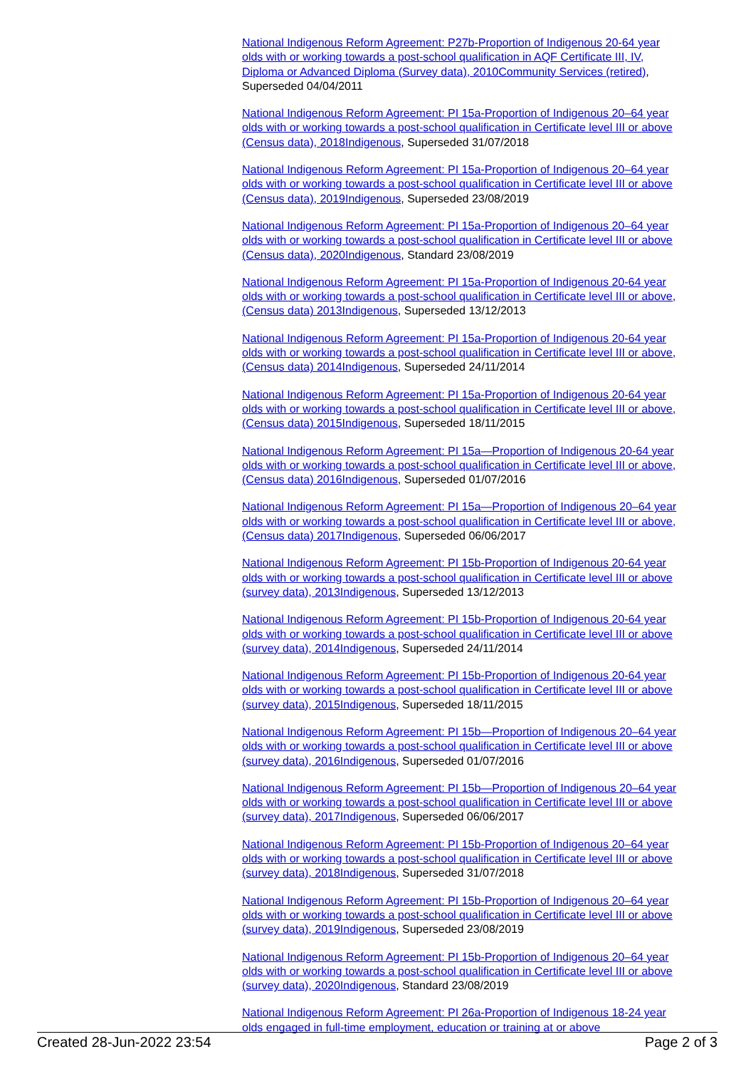National Indigenous Reform Agreement: P27b-Proportion of Indigenous 20-64 year olds with or working towards a post-school qualification in AQF Certificate III, IV, Diploma or Advanced Diploma (Survey data), 2010 Community Services (retired), Superseded 04/04/2011
National Indigenous Reform Agreement: PI 15a-Proportion of Indigenous 20–64 year olds with or working towards a post-school qualification in Certificate level III or above (Census data), 2018 Indigenous, Superseded 31/07/2018
National Indigenous Reform Agreement: PI 15a-Proportion of Indigenous 20–64 year olds with or working towards a post-school qualification in Certificate level III or above (Census data), 2019 Indigenous, Superseded 23/08/2019
National Indigenous Reform Agreement: PI 15a-Proportion of Indigenous 20–64 year olds with or working towards a post-school qualification in Certificate level III or above (Census data), 2020 Indigenous, Standard 23/08/2019
National Indigenous Reform Agreement: PI 15a-Proportion of Indigenous 20-64 year olds with or working towards a post-school qualification in Certificate level III or above, (Census data) 2013 Indigenous, Superseded 13/12/2013
National Indigenous Reform Agreement: PI 15a-Proportion of Indigenous 20-64 year olds with or working towards a post-school qualification in Certificate level III or above, (Census data) 2014 Indigenous, Superseded 24/11/2014
National Indigenous Reform Agreement: PI 15a-Proportion of Indigenous 20-64 year olds with or working towards a post-school qualification in Certificate level III or above, (Census data) 2015 Indigenous, Superseded 18/11/2015
National Indigenous Reform Agreement: PI 15a—Proportion of Indigenous 20-64 year olds with or working towards a post-school qualification in Certificate level III or above, (Census data) 2016 Indigenous, Superseded 01/07/2016
National Indigenous Reform Agreement: PI 15a—Proportion of Indigenous 20–64 year olds with or working towards a post-school qualification in Certificate level III or above, (Census data) 2017 Indigenous, Superseded 06/06/2017
National Indigenous Reform Agreement: PI 15b-Proportion of Indigenous 20-64 year olds with or working towards a post-school qualification in Certificate level III or above (survey data), 2013 Indigenous, Superseded 13/12/2013
National Indigenous Reform Agreement: PI 15b-Proportion of Indigenous 20-64 year olds with or working towards a post-school qualification in Certificate level III or above (survey data), 2014 Indigenous, Superseded 24/11/2014
National Indigenous Reform Agreement: PI 15b-Proportion of Indigenous 20-64 year olds with or working towards a post-school qualification in Certificate level III or above (survey data), 2015 Indigenous, Superseded 18/11/2015
National Indigenous Reform Agreement: PI 15b—Proportion of Indigenous 20–64 year olds with or working towards a post-school qualification in Certificate level III or above (survey data), 2016 Indigenous, Superseded 01/07/2016
National Indigenous Reform Agreement: PI 15b—Proportion of Indigenous 20–64 year olds with or working towards a post-school qualification in Certificate level III or above (survey data), 2017 Indigenous, Superseded 06/06/2017
National Indigenous Reform Agreement: PI 15b-Proportion of Indigenous 20–64 year olds with or working towards a post-school qualification in Certificate level III or above (survey data), 2018 Indigenous, Superseded 31/07/2018
National Indigenous Reform Agreement: PI 15b-Proportion of Indigenous 20–64 year olds with or working towards a post-school qualification in Certificate level III or above (survey data), 2019 Indigenous, Superseded 23/08/2019
National Indigenous Reform Agreement: PI 15b-Proportion of Indigenous 20–64 year olds with or working towards a post-school qualification in Certificate level III or above (survey data), 2020 Indigenous, Standard 23/08/2019
National Indigenous Reform Agreement: PI 26a-Proportion of Indigenous 18-24 year olds engaged in full-time employment, education or training at or above
Created 28-Jun-2022 23:54 Page 2 of 3